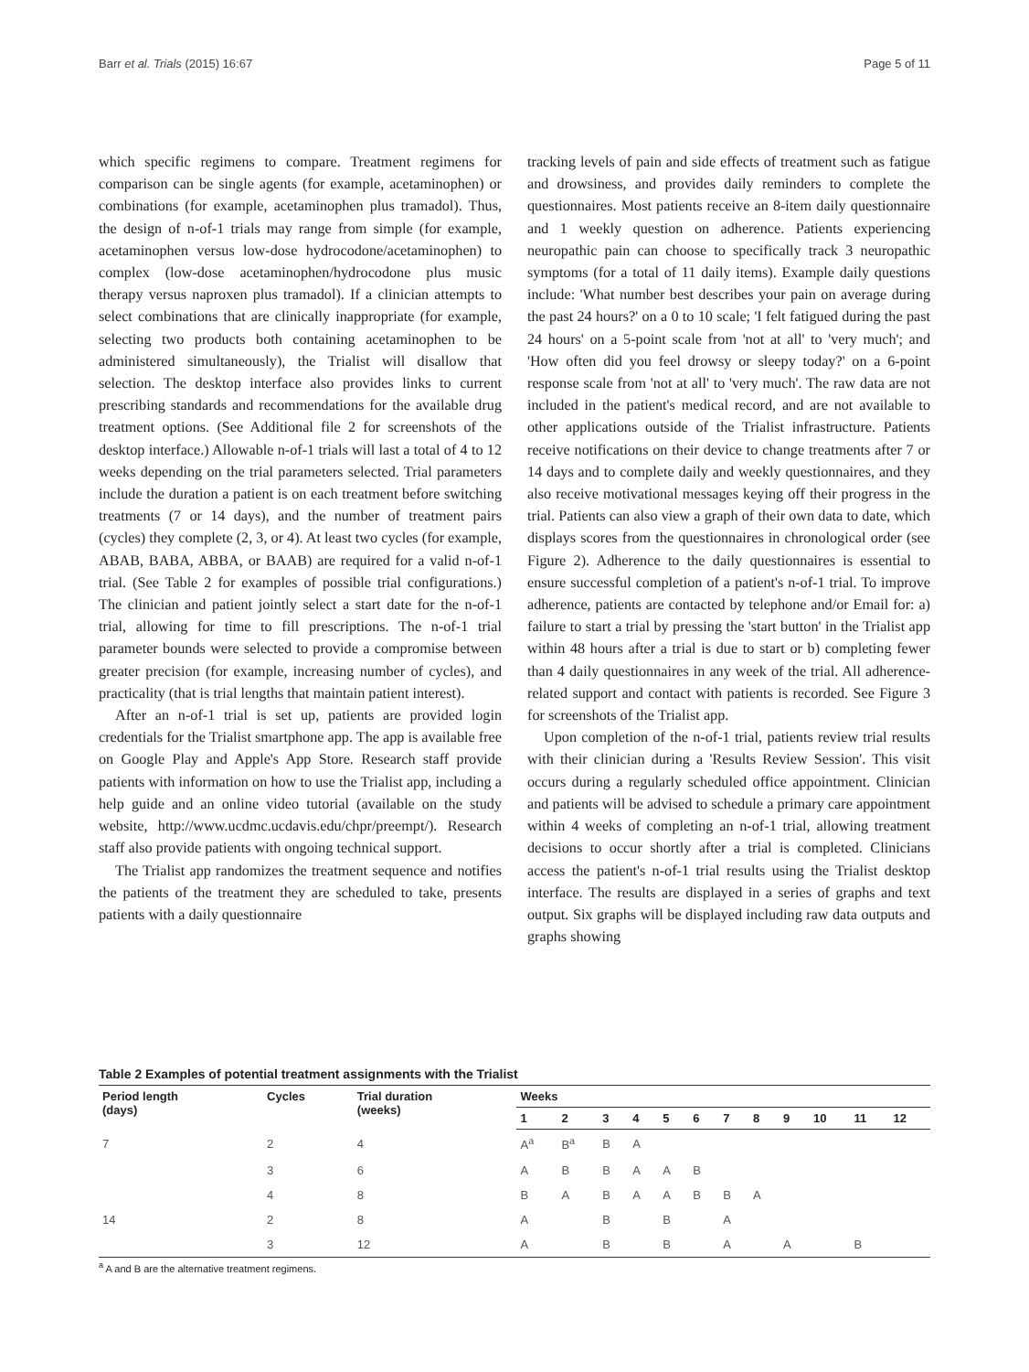Barr et al. Trials (2015) 16:67 Page 5 of 11
which specific regimens to compare. Treatment regimens for comparison can be single agents (for example, acetaminophen) or combinations (for example, acetaminophen plus tramadol). Thus, the design of n-of-1 trials may range from simple (for example, acetaminophen versus low-dose hydrocodone/acetaminophen) to complex (low-dose acetaminophen/hydrocodone plus music therapy versus naproxen plus tramadol). If a clinician attempts to select combinations that are clinically inappropriate (for example, selecting two products both containing acetaminophen to be administered simultaneously), the Trialist will disallow that selection. The desktop interface also provides links to current prescribing standards and recommendations for the available drug treatment options. (See Additional file 2 for screenshots of the desktop interface.) Allowable n-of-1 trials will last a total of 4 to 12 weeks depending on the trial parameters selected. Trial parameters include the duration a patient is on each treatment before switching treatments (7 or 14 days), and the number of treatment pairs (cycles) they complete (2, 3, or 4). At least two cycles (for example, ABAB, BABA, ABBA, or BAAB) are required for a valid n-of-1 trial. (See Table 2 for examples of possible trial configurations.) The clinician and patient jointly select a start date for the n-of-1 trial, allowing for time to fill prescriptions. The n-of-1 trial parameter bounds were selected to provide a compromise between greater precision (for example, increasing number of cycles), and practicality (that is trial lengths that maintain patient interest).
After an n-of-1 trial is set up, patients are provided login credentials for the Trialist smartphone app. The app is available free on Google Play and Apple's App Store. Research staff provide patients with information on how to use the Trialist app, including a help guide and an online video tutorial (available on the study website, http://www.ucdmc.ucdavis.edu/chpr/preempt/). Research staff also provide patients with ongoing technical support.
The Trialist app randomizes the treatment sequence and notifies the patients of the treatment they are scheduled to take, presents patients with a daily questionnaire
tracking levels of pain and side effects of treatment such as fatigue and drowsiness, and provides daily reminders to complete the questionnaires. Most patients receive an 8-item daily questionnaire and 1 weekly question on adherence. Patients experiencing neuropathic pain can choose to specifically track 3 neuropathic symptoms (for a total of 11 daily items). Example daily questions include: 'What number best describes your pain on average during the past 24 hours?' on a 0 to 10 scale; 'I felt fatigued during the past 24 hours' on a 5-point scale from 'not at all' to 'very much'; and 'How often did you feel drowsy or sleepy today?' on a 6-point response scale from 'not at all' to 'very much'. The raw data are not included in the patient's medical record, and are not available to other applications outside of the Trialist infrastructure. Patients receive notifications on their device to change treatments after 7 or 14 days and to complete daily and weekly questionnaires, and they also receive motivational messages keying off their progress in the trial. Patients can also view a graph of their own data to date, which displays scores from the questionnaires in chronological order (see Figure 2). Adherence to the daily questionnaires is essential to ensure successful completion of a patient's n-of-1 trial. To improve adherence, patients are contacted by telephone and/or Email for: a) failure to start a trial by pressing the 'start button' in the Trialist app within 48 hours after a trial is due to start or b) completing fewer than 4 daily questionnaires in any week of the trial. All adherence-related support and contact with patients is recorded. See Figure 3 for screenshots of the Trialist app.
Upon completion of the n-of-1 trial, patients review trial results with their clinician during a 'Results Review Session'. This visit occurs during a regularly scheduled office appointment. Clinician and patients will be advised to schedule a primary care appointment within 4 weeks of completing an n-of-1 trial, allowing treatment decisions to occur shortly after a trial is completed. Clinicians access the patient's n-of-1 trial results using the Trialist desktop interface. The results are displayed in a series of graphs and text output. Six graphs will be displayed including raw data outputs and graphs showing
Table 2 Examples of potential treatment assignments with the Trialist
| Period length (days) | Cycles | Trial duration (weeks) | Weeks | | | | | | | | | | | |
| --- | --- | --- | --- | --- | --- | --- | --- | --- | --- | --- | --- | --- | --- | --- |
| | | | 1 | 2 | 3 | 4 | 5 | 6 | 7 | 8 | 9 | 10 | 11 | 12 |
| 7 | 2 | 4 | A<sup>a</sup> | B<sup>a</sup> | B | A | | | | | | | | |
| | 3 | 6 | A | B | B | A | A | B | | | | | | |
| | 4 | 8 | B | A | B | A | A | B | B | A | | | | |
| 14 | 2 | 8 | A | | B | | B | | A | | | | | |
| | 3 | 12 | A | | B | | B | | A | | A | | B | |
<sup>a</sup> A and B are the alternative treatment regimens.